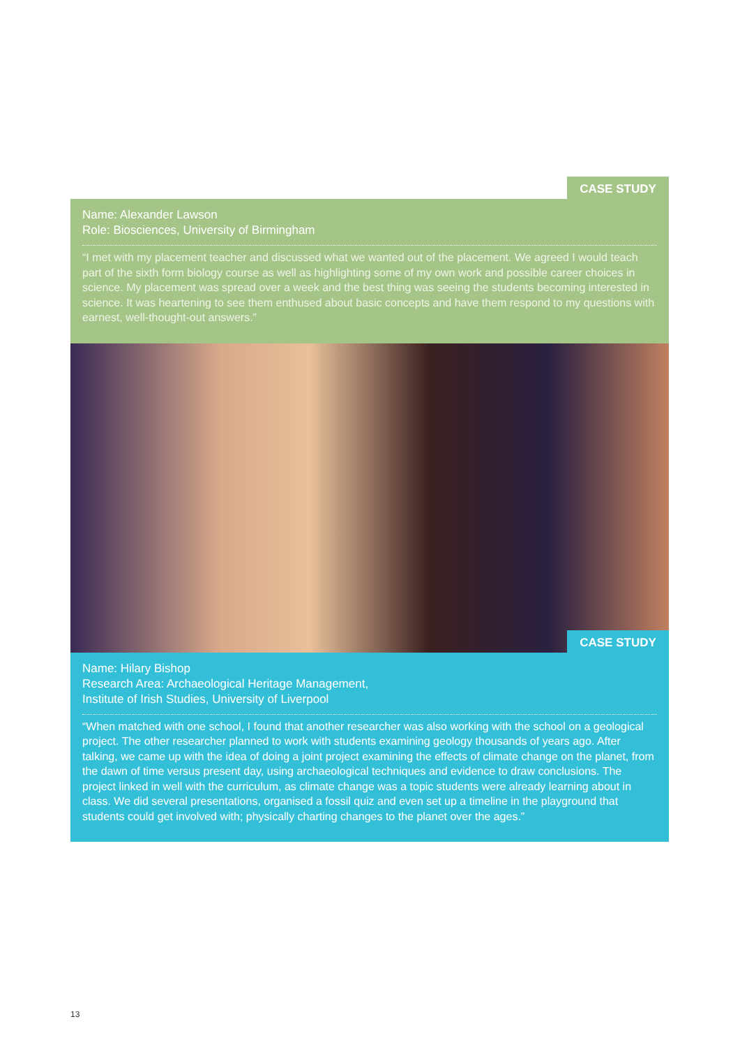CASE STUDY
Name: Alexander Lawson
Role: Biosciences, University of Birmingham
“I met with my placement teacher and discussed what we wanted out of the placement. We agreed I would teach part of the sixth form biology course as well as highlighting some of my own work and possible career choices in science. My placement was spread over a week and the best thing was seeing the students becoming interested in science. It was heartening to see them enthused about basic concepts and have them respond to my questions with earnest, well-thought-out answers.”
CASE STUDY
Name: Hilary Bishop
Research Area: Archaeological Heritage Management,
Institute of Irish Studies, University of Liverpool
“When matched with one school, I found that another researcher was also working with the school on a geological project. The other researcher planned to work with students examining geology thousands of years ago. After talking, we came up with the idea of doing a joint project examining the effects of climate change on the planet, from the dawn of time versus present day, using archaeological techniques and evidence to draw conclusions. The project linked in well with the curriculum, as climate change was a topic students were already learning about in class. We did several presentations, organised a fossil quiz and even set up a timeline in the playground that students could get involved with; physically charting changes to the planet over the ages.”
13